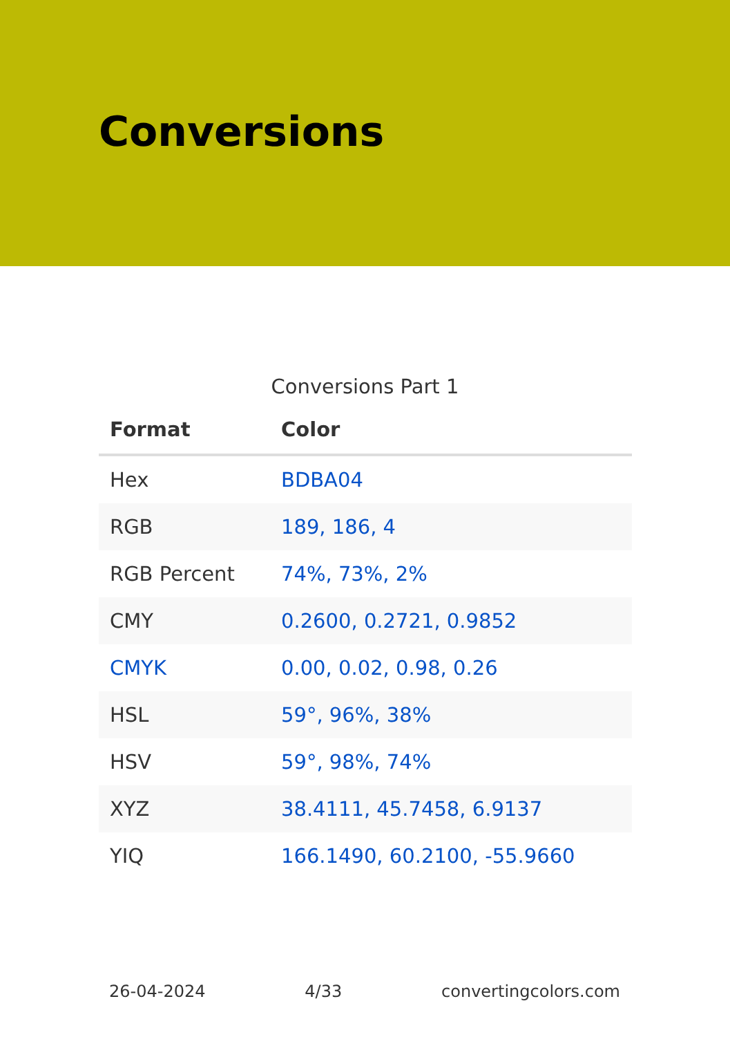Conversions
Conversions Part 1
| Format | Color |
| --- | --- |
| Hex | BDBA04 |
| RGB | 189, 186, 4 |
| RGB Percent | 74%, 73%, 2% |
| CMY | 0.2600, 0.2721, 0.9852 |
| CMYK | 0.00, 0.02, 0.98, 0.26 |
| HSL | 59°, 96%, 38% |
| HSV | 59°, 98%, 74% |
| XYZ | 38.4111, 45.7458, 6.9137 |
| YIQ | 166.1490, 60.2100, -55.9660 |
26-04-2024 4/33 convertingcolors.com